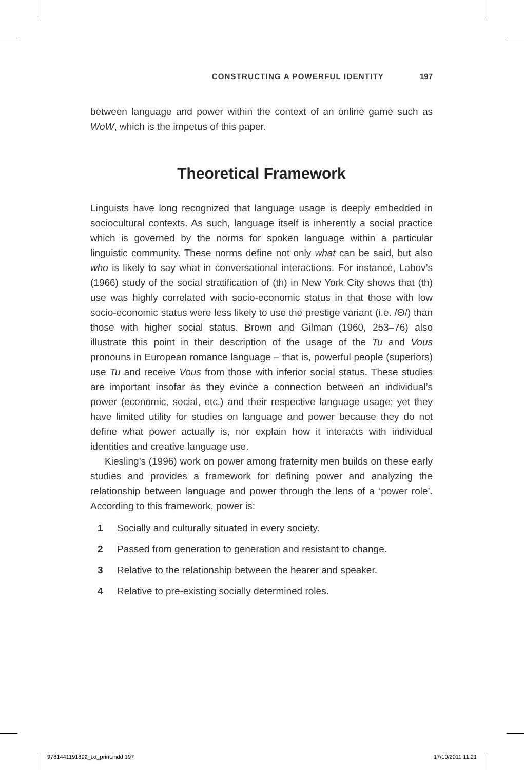CONSTRUCTING A POWERFUL IDENTITY 197
between language and power within the context of an online game such as WoW, which is the impetus of this paper.
Theoretical Framework
Linguists have long recognized that language usage is deeply embedded in sociocultural contexts. As such, language itself is inherently a social practice which is governed by the norms for spoken language within a particular linguistic community. These norms define not only what can be said, but also who is likely to say what in conversational interactions. For instance, Labov’s (1966) study of the social stratification of (th) in New York City shows that (th) use was highly correlated with socio-economic status in that those with low socio-economic status were less likely to use the prestige variant (i.e. /Θ/) than those with higher social status. Brown and Gilman (1960, 253–76) also illustrate this point in their description of the usage of the Tu and Vous pronouns in European romance language – that is, powerful people (superiors) use Tu and receive Vous from those with inferior social status. These studies are important insofar as they evince a connection between an individual’s power (economic, social, etc.) and their respective language usage; yet they have limited utility for studies on language and power because they do not define what power actually is, nor explain how it interacts with individual identities and creative language use.
Kiesling’s (1996) work on power among fraternity men builds on these early studies and provides a framework for defining power and analyzing the relationship between language and power through the lens of a ‘power role’. According to this framework, power is:
1 Socially and culturally situated in every society.
2 Passed from generation to generation and resistant to change.
3 Relative to the relationship between the hearer and speaker.
4 Relative to pre-existing socially determined roles.
9781441191892_txt_print.indd 197
17/10/2011 11:21